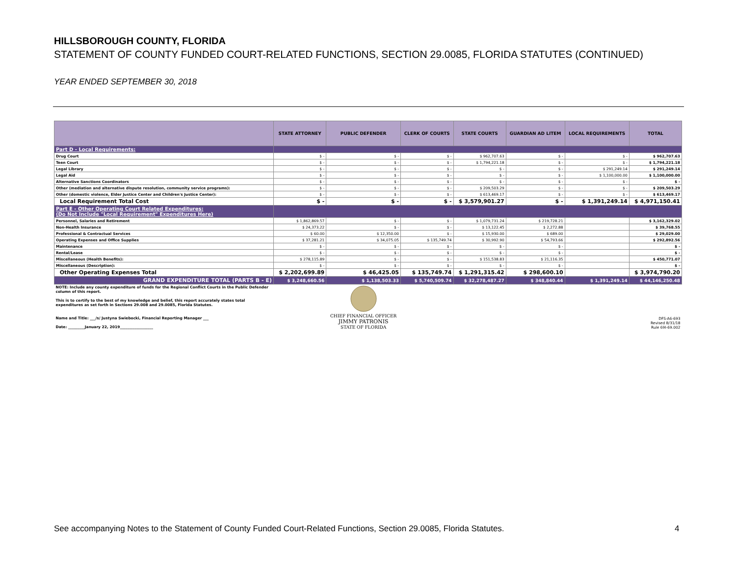HILLSBOROUGH COUNTY, FLORIDA
STATEMENT OF COUNTY FUNDED COURT-RELATED FUNCTIONS, SECTION 29.0085, FLORIDA STATUTES (CONTINUED)
YEAR ENDED SEPTEMBER 30, 2018
| | STATE ATTORNEY | PUBLIC DEFENDER | CLERK OF COURTS | STATE COURTS | GUARDIAN AD LITEM | LOCAL REQUIREMENTS | TOTAL |
| --- | --- | --- | --- | --- | --- | --- | --- |
| Part D - Local Requirements: | | | | | | | |
| Drug Court | $ - | $ - | $ - | $ 962,707.63 | $ - | $ - | $ 962,707.63 |
| Teen Court | $ - | $ - | $ - | $ 1,794,221.18 | $ - | $ - | $ 1,794,221.18 |
| Legal Library | $ - | $ - | $ - | $ - | $ - | $ 291,249.14 | $ 291,249.14 |
| Legal Aid | $ - | $ - | $ - | $ - | $ - | $ 1,100,000.00 | $ 1,100,000.00 |
| Alternative Sanctions Coordinators | $ - | $ - | $ - | $ - | $ - | $ - | $ - |
| Other (mediation and alternative dispute resolution, community service programs): | $ - | $ - | $ - | $ 209,503.29 | $ - | $ - | $ 209,503.29 |
| Other (domestic violence, Elder Justice Center and Children's Justice Center): | $ - | $ - | $ - | $ 613,469.17 | $ - | $ - | $ 613,469.17 |
| Local Requirement Total Cost | $ - | $ - | $ - | $ 3,579,901.27 | $ - | $ 1,391,249.14 | $ 4,971,150.41 |
| Part E - Other Operating Court Related Expenditures: (Do Not Include "Local Requirement" Expenditures Here) | | | | | | | |
| Personnel, Salaries and Retirement | $ 1,862,869.57 | $ - | $ - | $ 1,079,731.24 | $ 219,728.21 | | $ 3,162,329.02 |
| Non-Health Insurance | $ 24,373.22 | $ - | $ - | $ 13,122.45 | $ 2,272.88 | | $ 39,768.55 |
| Professional & Contractual Services | $ 60.00 | $ 12,350.00 | $ - | $ 15,930.00 | $ 689.00 | | $ 29,029.00 |
| Operating Expenses and Office Supplies | $ 37,281.21 | $ 34,075.05 | $ 135,749.74 | $ 30,992.90 | $ 54,793.66 | | $ 292,892.56 |
| Maintenance | $ - | $ - | $ - | $ - | $ - | | $ - |
| Rental/Lease | $ - | $ - | $ - | $ - | $ - | | $ - |
| Miscellaneous (Health Benefits): | $ 278,115.89 | $ - | $ - | $ 151,538.83 | $ 21,116.35 | | $ 450,771.07 |
| Miscellaneous (Description): | $ - | $ - | $ - | $ - | $ - | | $ - |
| Other Operating Expenses Total | $ 2,202,699.89 | $ 46,425.05 | $ 135,749.74 | $ 1,291,315.42 | $ 298,600.10 | | $ 3,974,790.20 |
| GRAND EXPENDITURE TOTAL (PARTS B - E) | $ 3,248,660.56 | $ 1,138,503.33 | $ 5,740,509.74 | $ 32,278,487.27 | $ 348,840.44 | $ 1,391,249.14 | $ 44,146,250.48 |
| NOTE: Include any county expenditure of funds for the Regional Conflict Courts in the Public Defender column of this report. This is to certify to the best of my knowledge and belief, this report accurately states total expenditures as set forth in Sections 29.008 and 29.0085, Florida Statutes. Name and Title: ___/s/ Justyna Swiebocki, Financial Reporting Manager ___ Date: _________January 22, 2019__________________ | | CHIEF FINANCIAL OFFICER JIMMY PATRONIS STATE OF FLORIDA | | | | | DFS-A6-693 Revised 8/31/18 Rule 69I-69.002 |
See accompanying Notes to the Statement of County Funded Court-Related Functions, Section 29.0085, Florida Statutes.
4